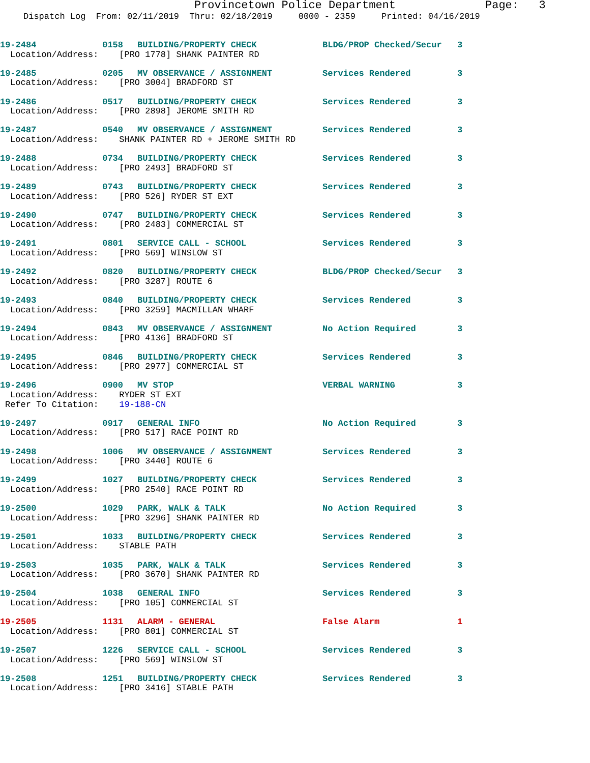Provincetown Police Department Page: 3
Dispatch Log From: 02/11/2019 Thru: 02/18/2019 0000 - 2359 Printed: 04/16/2019
19-2484 0158 BUILDING/PROPERTY CHECK BLDG/PROP Checked/Secur 3
Location/Address: [PRO 1778] SHANK PAINTER RD
19-2485 0205 MV OBSERVANCE / ASSIGNMENT Services Rendered 3
Location/Address: [PRO 3004] BRADFORD ST
19-2486 0517 BUILDING/PROPERTY CHECK Services Rendered 3
Location/Address: [PRO 2898] JEROME SMITH RD
19-2487 0540 MV OBSERVANCE / ASSIGNMENT Services Rendered 3
Location/Address: SHANK PAINTER RD + JEROME SMITH RD
19-2488 0734 BUILDING/PROPERTY CHECK Services Rendered 3
Location/Address: [PRO 2493] BRADFORD ST
19-2489 0743 BUILDING/PROPERTY CHECK Services Rendered 3
Location/Address: [PRO 526] RYDER ST EXT
19-2490 0747 BUILDING/PROPERTY CHECK Services Rendered 3
Location/Address: [PRO 2483] COMMERCIAL ST
19-2491 0801 SERVICE CALL - SCHOOL Services Rendered 3
Location/Address: [PRO 569] WINSLOW ST
19-2492 0820 BUILDING/PROPERTY CHECK BLDG/PROP Checked/Secur 3
Location/Address: [PRO 3287] ROUTE 6
19-2493 0840 BUILDING/PROPERTY CHECK Services Rendered 3
Location/Address: [PRO 3259] MACMILLAN WHARF
19-2494 0843 MV OBSERVANCE / ASSIGNMENT No Action Required 3
Location/Address: [PRO 4136] BRADFORD ST
19-2495 0846 BUILDING/PROPERTY CHECK Services Rendered 3
Location/Address: [PRO 2977] COMMERCIAL ST
19-2496 0900 MV STOP VERBAL WARNING 3
Location/Address: RYDER ST EXT
Refer To Citation: 19-188-CN
19-2497 0917 GENERAL INFO No Action Required 3
Location/Address: [PRO 517] RACE POINT RD
19-2498 1006 MV OBSERVANCE / ASSIGNMENT Services Rendered 3
Location/Address: [PRO 3440] ROUTE 6
19-2499 1027 BUILDING/PROPERTY CHECK Services Rendered 3
Location/Address: [PRO 2540] RACE POINT RD
19-2500 1029 PARK, WALK & TALK No Action Required 3
Location/Address: [PRO 3296] SHANK PAINTER RD
19-2501 1033 BUILDING/PROPERTY CHECK Services Rendered 3
Location/Address: STABLE PATH
19-2503 1035 PARK, WALK & TALK Services Rendered 3
Location/Address: [PRO 3670] SHANK PAINTER RD
19-2504 1038 GENERAL INFO Services Rendered 3
Location/Address: [PRO 105] COMMERCIAL ST
19-2505 1131 ALARM - GENERAL False Alarm 1
Location/Address: [PRO 801] COMMERCIAL ST
19-2507 1226 SERVICE CALL - SCHOOL Services Rendered 3
Location/Address: [PRO 569] WINSLOW ST
19-2508 1251 BUILDING/PROPERTY CHECK Services Rendered 3
Location/Address: [PRO 3416] STABLE PATH